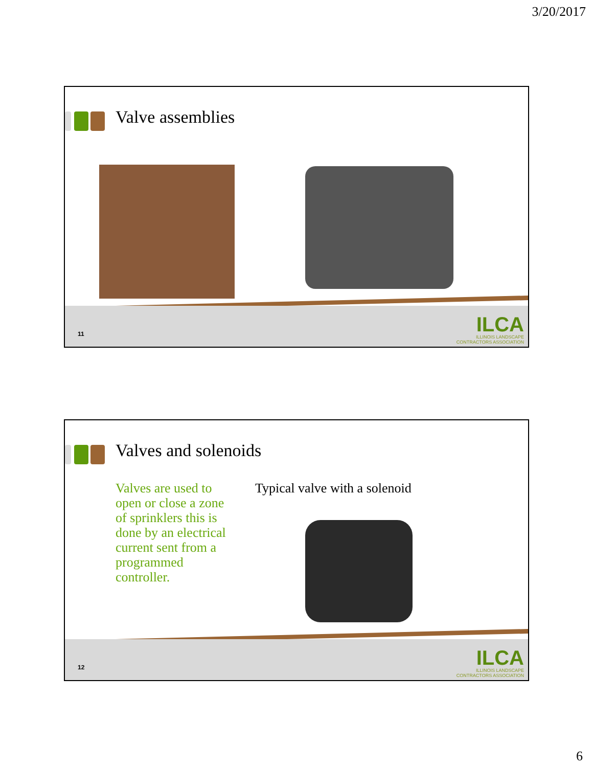3/20/2017
Valve assemblies
11
ILCA
ILLINOIS LANDSCAPE
CONTRACTORS ASSOCIATION
Valves and solenoids
Valves are used to open or close a zone of sprinklers this is done by an electrical current sent from a programmed controller.
Typical valve with a solenoid
12
ILCA
ILLINOIS LANDSCAPE
CONTRACTORS ASSOCIATION
6